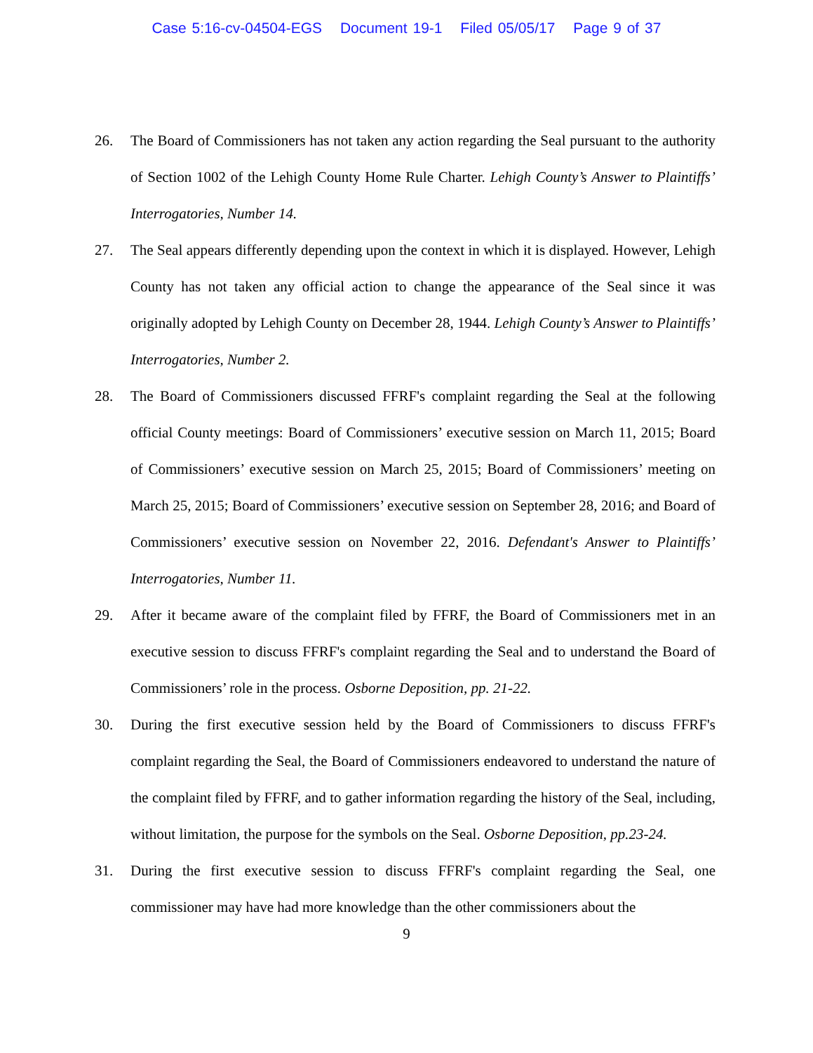Case 5:16-cv-04504-EGS Document 19-1 Filed 05/05/17 Page 9 of 37
26. The Board of Commissioners has not taken any action regarding the Seal pursuant to the authority of Section 1002 of the Lehigh County Home Rule Charter. Lehigh County’s Answer to Plaintiffs’ Interrogatories, Number 14.
27. The Seal appears differently depending upon the context in which it is displayed. However, Lehigh County has not taken any official action to change the appearance of the Seal since it was originally adopted by Lehigh County on December 28, 1944. Lehigh County’s Answer to Plaintiffs’ Interrogatories, Number 2.
28. The Board of Commissioners discussed FFRF's complaint regarding the Seal at the following official County meetings: Board of Commissioners’ executive session on March 11, 2015; Board of Commissioners’ executive session on March 25, 2015; Board of Commissioners’ meeting on March 25, 2015; Board of Commissioners’ executive session on September 28, 2016; and Board of Commissioners’ executive session on November 22, 2016. Defendant's Answer to Plaintiffs’ Interrogatories, Number 11.
29. After it became aware of the complaint filed by FFRF, the Board of Commissioners met in an executive session to discuss FFRF's complaint regarding the Seal and to understand the Board of Commissioners’ role in the process. Osborne Deposition, pp. 21-22.
30. During the first executive session held by the Board of Commissioners to discuss FFRF's complaint regarding the Seal, the Board of Commissioners endeavored to understand the nature of the complaint filed by FFRF, and to gather information regarding the history of the Seal, including, without limitation, the purpose for the symbols on the Seal. Osborne Deposition, pp.23-24.
31. During the first executive session to discuss FFRF's complaint regarding the Seal, one commissioner may have had more knowledge than the other commissioners about the
9